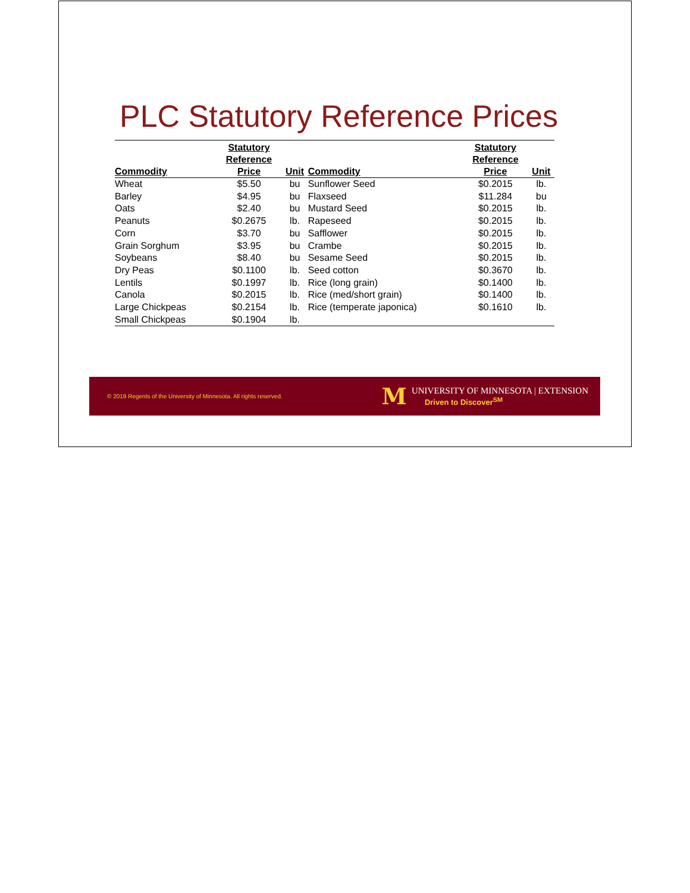PLC Statutory Reference Prices
| Commodity | Statutory Reference Price | Unit | Commodity | Statutory Reference Price | Unit |
| --- | --- | --- | --- | --- | --- |
| Wheat | $5.50 | bu | Sunflower Seed | $0.2015 | lb. |
| Barley | $4.95 | bu | Flaxseed | $11.284 | bu |
| Oats | $2.40 | bu | Mustard Seed | $0.2015 | lb. |
| Peanuts | $0.2675 | lb. | Rapeseed | $0.2015 | lb. |
| Corn | $3.70 | bu | Safflower | $0.2015 | lb. |
| Grain Sorghum | $3.95 | bu | Crambe | $0.2015 | lb. |
| Soybeans | $8.40 | bu | Sesame Seed | $0.2015 | lb. |
| Dry Peas | $0.1100 | lb. | Seed cotton | $0.3670 | lb. |
| Lentils | $0.1997 | lb. | Rice (long grain) | $0.1400 | lb. |
| Canola | $0.2015 | lb. | Rice (med/short grain) | $0.1400 | lb. |
| Large Chickpeas | $0.2154 | lb. | Rice (temperate japonica) | $0.1610 | lb. |
| Small Chickpeas | $0.1904 | lb. | | | |
© 2019 Regents of the University of Minnesota. All rights reserved.
M
UNIVERSITY OF MINNESOTA | EXTENSION
Driven to Discover<sup>SM</sup>